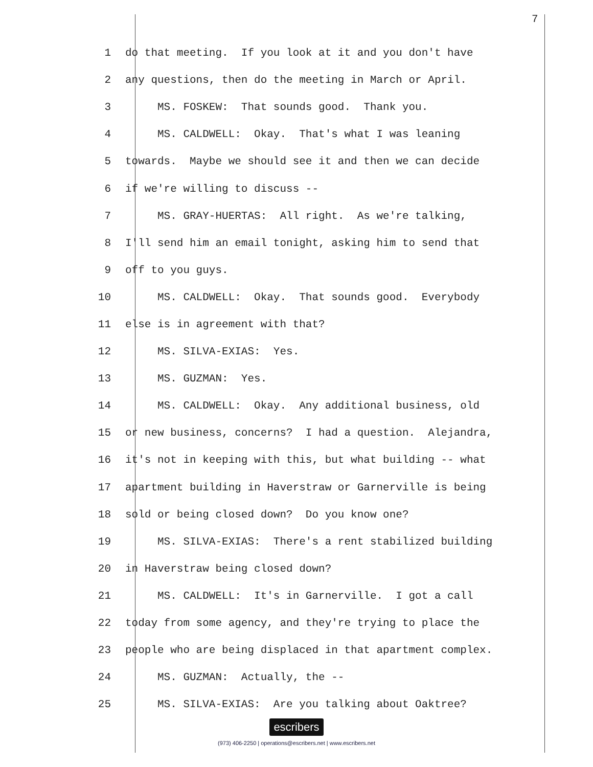7
1 do that meeting. If you look at it and you don't have
2 any questions, then do the meeting in March or April.
3 MS. FOSKEW: That sounds good. Thank you.
4 MS. CALDWELL: Okay. That's what I was leaning
5 towards. Maybe we should see it and then we can decide
6 if we're willing to discuss --
7 MS. GRAY-HUERTAS: All right. As we're talking,
8 I'll send him an email tonight, asking him to send that
9 off to you guys.
10 MS. CALDWELL: Okay. That sounds good. Everybody
11 else is in agreement with that?
12 MS. SILVA-EXIAS: Yes.
13 MS. GUZMAN: Yes.
14 MS. CALDWELL: Okay. Any additional business, old
15 or new business, concerns? I had a question. Alejandra,
16 it's not in keeping with this, but what building -- what
17 apartment building in Haverstraw or Garnerville is being
18 sold or being closed down? Do you know one?
19 MS. SILVA-EXIAS: There's a rent stabilized building
20 in Haverstraw being closed down?
21 MS. CALDWELL: It's in Garnerville. I got a call
22 today from some agency, and they're trying to place the
23 people who are being displaced in that apartment complex.
24 MS. GUZMAN: Actually, the --
25 MS. SILVA-EXIAS: Are you talking about Oaktree?
escribers
(973) 406-2250 | operations@escribers.net | www.escribers.net